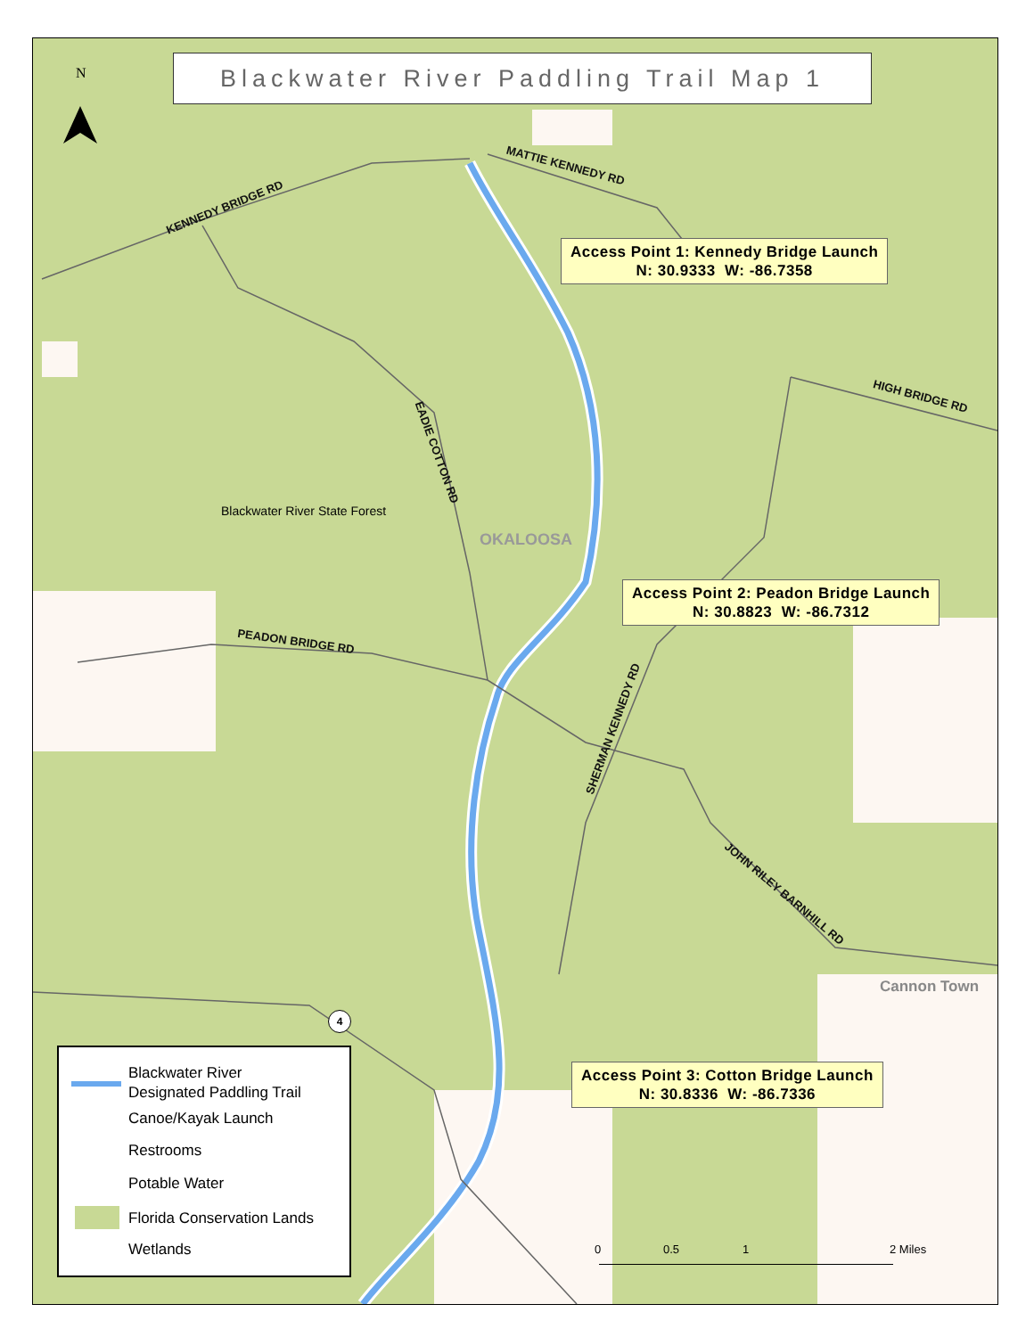N
Blackwater River Paddling Trail Map 1
KENNEDY BRIDGE RD
MATTIE KENNEDY RD
HIGH BRIDGE RD
EADIE COTTON RD
PEADON BRIDGE RD
SHERMAN KENNEDY RD
JOHN RILEY BARNHILL RD
Blackwater River State Forest
OKALOOSA
Cannon Town
4
Access Point 1: Kennedy Bridge Launch
N: 30.9333 W: -86.7358
Access Point 2: Peadon Bridge Launch
N: 30.8823 W: -86.7312
Access Point 3: Cotton Bridge Launch
N: 30.8336 W: -86.7336
Blackwater River
Designated Paddling Trail
Canoe/Kayak Launch
Restrooms
Potable Water
Florida Conservation Lands
Wetlands
0 0.5 1 2 Miles